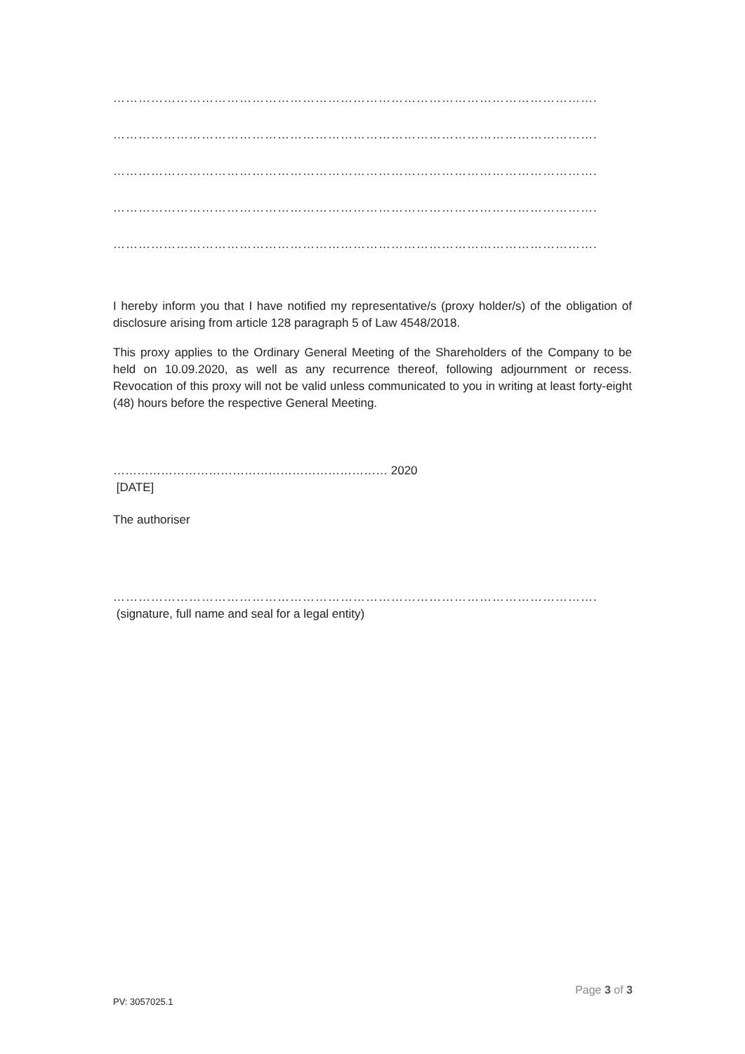…………………………………………………………………………………………………….
…………………………………………………………………………………………………….
…………………………………………………………………………………………………….
…………………………………………………………………………………………………….
…………………………………………………………………………………………………….
I hereby inform you that I have notified my representative/s (proxy holder/s) of the obligation of disclosure arising from article 128 paragraph 5 of Law 4548/2018.
This proxy applies to the Ordinary General Meeting of the Shareholders of the Company to be held on 10.09.2020, as well as any recurrence thereof, following adjournment or recess. Revocation of this proxy will not be valid unless communicated to you in writing at least forty-eight (48) hours before the respective General Meeting.
…………………………………………………………… 2020
[DATE]
The authoriser
…………………………………………………………………………………………………….
(signature, full name and seal for a legal entity)
Page 3 of 3
PV: 3057025.1